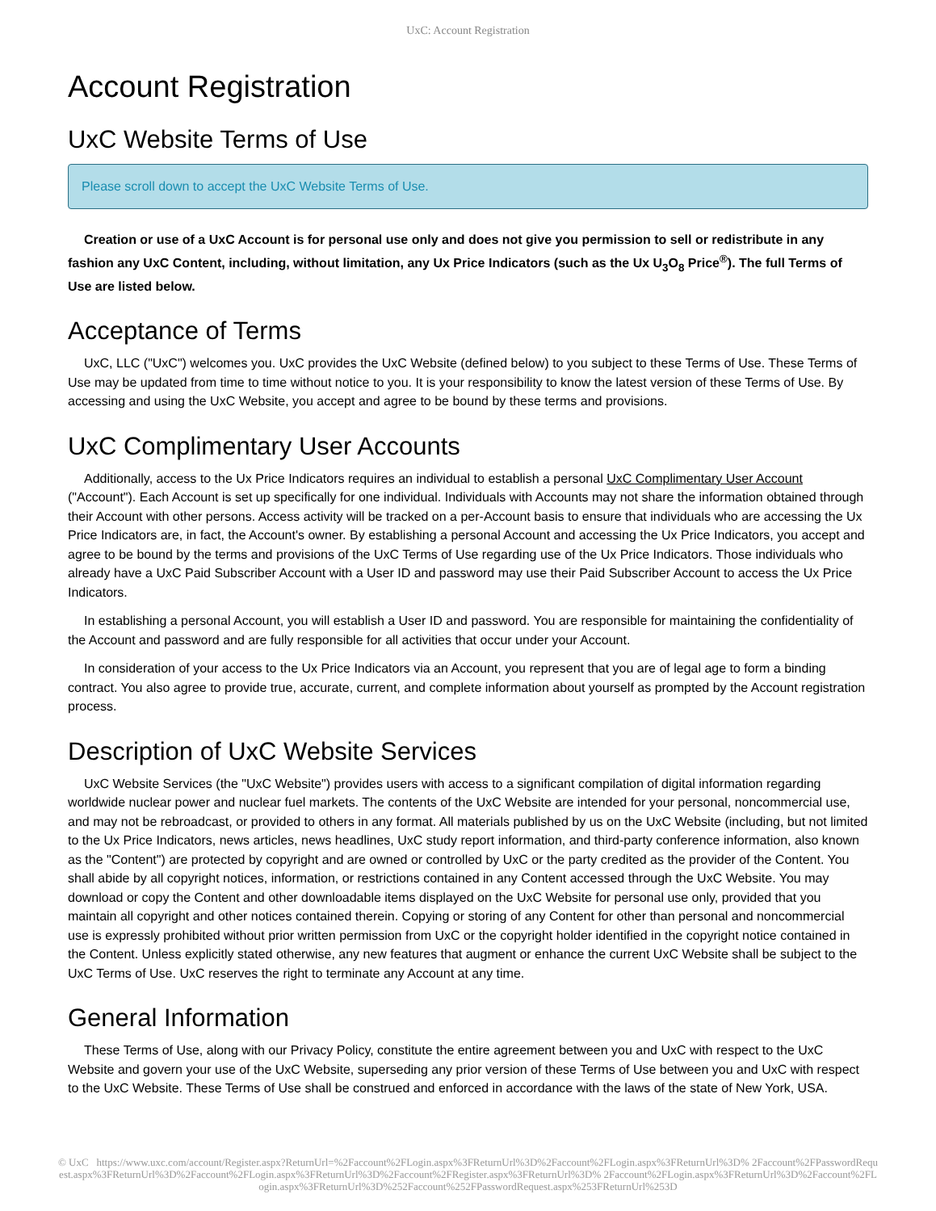UxC: Account Registration
Account Registration
UxC Website Terms of Use
Please scroll down to accept the UxC Website Terms of Use.
Creation or use of a UxC Account is for personal use only and does not give you permission to sell or redistribute in any fashion any UxC Content, including, without limitation, any Ux Price Indicators (such as the Ux U<sub>3</sub>O<sub>8</sub> Price<sup>®</sup>). The full Terms of Use are listed below.
Acceptance of Terms
UxC, LLC ("UxC") welcomes you. UxC provides the UxC Website (defined below) to you subject to these Terms of Use. These Terms of Use may be updated from time to time without notice to you. It is your responsibility to know the latest version of these Terms of Use. By accessing and using the UxC Website, you accept and agree to be bound by these terms and provisions.
UxC Complimentary User Accounts
Additionally, access to the Ux Price Indicators requires an individual to establish a personal UxC Complimentary User Account ("Account"). Each Account is set up specifically for one individual. Individuals with Accounts may not share the information obtained through their Account with other persons. Access activity will be tracked on a per-Account basis to ensure that individuals who are accessing the Ux Price Indicators are, in fact, the Account's owner. By establishing a personal Account and accessing the Ux Price Indicators, you accept and agree to be bound by the terms and provisions of the UxC Terms of Use regarding use of the Ux Price Indicators. Those individuals who already have a UxC Paid Subscriber Account with a User ID and password may use their Paid Subscriber Account to access the Ux Price Indicators.
In establishing a personal Account, you will establish a User ID and password. You are responsible for maintaining the confidentiality of the Account and password and are fully responsible for all activities that occur under your Account.
In consideration of your access to the Ux Price Indicators via an Account, you represent that you are of legal age to form a binding contract. You also agree to provide true, accurate, current, and complete information about yourself as prompted by the Account registration process.
Description of UxC Website Services
UxC Website Services (the "UxC Website") provides users with access to a significant compilation of digital information regarding worldwide nuclear power and nuclear fuel markets. The contents of the UxC Website are intended for your personal, noncommercial use, and may not be rebroadcast, or provided to others in any format. All materials published by us on the UxC Website (including, but not limited to the Ux Price Indicators, news articles, news headlines, UxC study report information, and third-party conference information, also known as the "Content") are protected by copyright and are owned or controlled by UxC or the party credited as the provider of the Content. You shall abide by all copyright notices, information, or restrictions contained in any Content accessed through the UxC Website. You may download or copy the Content and other downloadable items displayed on the UxC Website for personal use only, provided that you maintain all copyright and other notices contained therein. Copying or storing of any Content for other than personal and noncommercial use is expressly prohibited without prior written permission from UxC or the copyright holder identified in the copyright notice contained in the Content. Unless explicitly stated otherwise, any new features that augment or enhance the current UxC Website shall be subject to the UxC Terms of Use. UxC reserves the right to terminate any Account at any time.
General Information
These Terms of Use, along with our Privacy Policy, constitute the entire agreement between you and UxC with respect to the UxC Website and govern your use of the UxC Website, superseding any prior version of these Terms of Use between you and UxC with respect to the UxC Website. These Terms of Use shall be construed and enforced in accordance with the laws of the state of New York, USA.
© UxC https://www.uxc.com/account/Register.aspx?ReturnUrl=%2Faccount%2FLogin.aspx%3FReturnUrl%3D%2Faccount%2FLogin.aspx%3FReturnUrl%3D% 2Faccount%2FPasswordRequest.aspx%3FReturnUrl%3D%2Faccount%2FLogin.aspx%3FReturnUrl%3D%2Faccount%2FRegister.aspx%3FReturnUrl%3D% 2Faccount%2FLogin.aspx%3FReturnUrl%3D%2Faccount%2FLogin.aspx%3FReturnUrl%3D%252Faccount%252FPasswordRequest.aspx%253FReturnUrl%253D